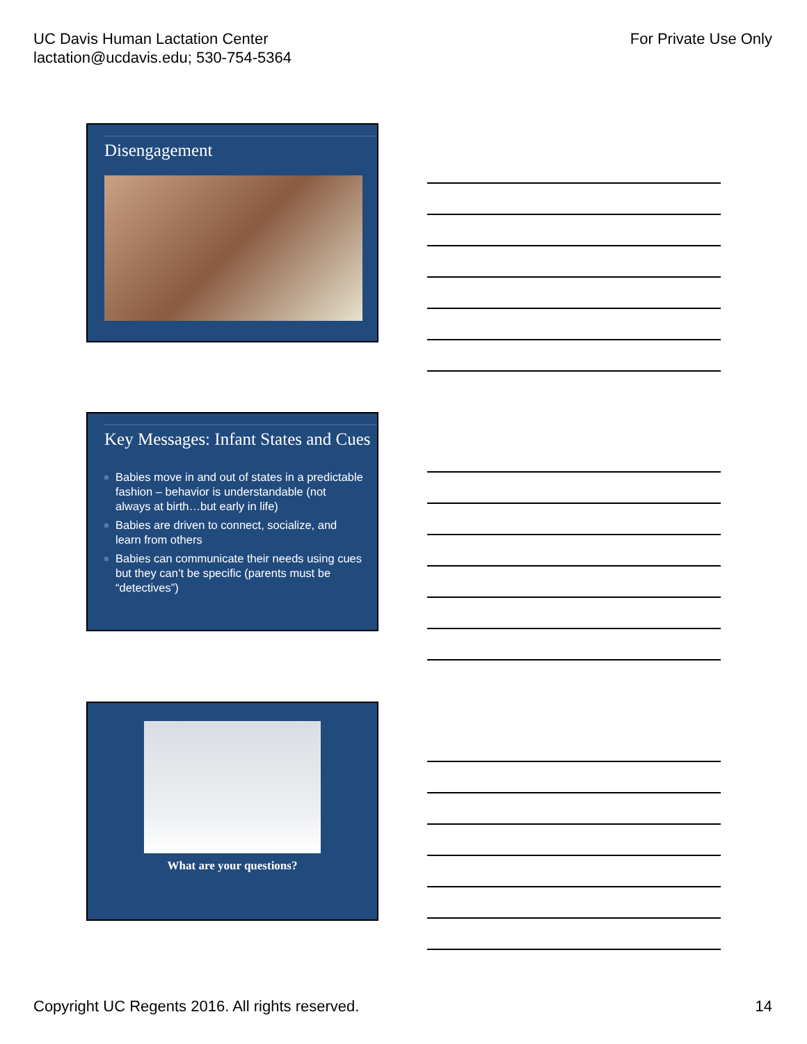UC Davis Human Lactation Center
lactation@ucdavis.edu; 530-754-5364
For Private Use Only
Disengagement
Key Messages: Infant States and Cues
Babies move in and out of states in a predictable fashion – behavior is understandable (not always at birth…but early in life)
Babies are driven to connect, socialize, and learn from others
Babies can communicate their needs using cues but they can’t be specific (parents must be “detectives”)
What are your questions?
Copyright UC Regents 2016. All rights reserved.
14